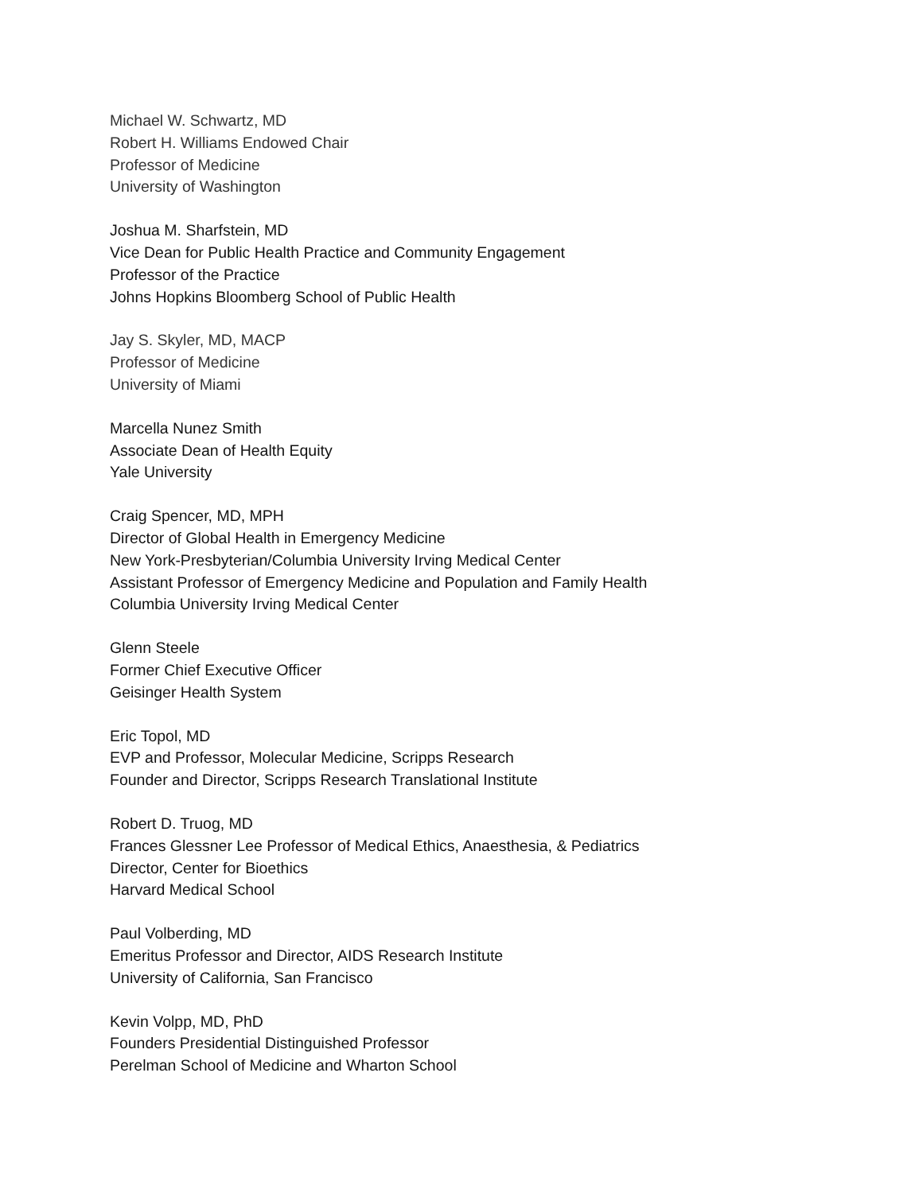Michael W. Schwartz, MD
Robert H. Williams Endowed Chair
Professor of Medicine
University of Washington
Joshua M. Sharfstein, MD
Vice Dean for Public Health Practice and Community Engagement
Professor of the Practice
Johns Hopkins Bloomberg School of Public Health
Jay S. Skyler, MD, MACP
Professor of Medicine
University of Miami
Marcella Nunez Smith
Associate Dean of Health Equity
Yale University
Craig Spencer, MD, MPH
Director of Global Health in Emergency Medicine
New York-Presbyterian/Columbia University Irving Medical Center
Assistant Professor of Emergency Medicine and Population and Family Health
Columbia University Irving Medical Center
Glenn Steele
Former Chief Executive Officer
Geisinger Health System
Eric Topol, MD
EVP and Professor, Molecular Medicine, Scripps Research
Founder and Director, Scripps Research Translational Institute
Robert D. Truog, MD
Frances Glessner Lee Professor of Medical Ethics, Anaesthesia, & Pediatrics
Director, Center for Bioethics
Harvard Medical School
Paul Volberding, MD
Emeritus Professor and Director, AIDS Research Institute
University of California, San Francisco
Kevin Volpp, MD, PhD
Founders Presidential Distinguished Professor
Perelman School of Medicine and Wharton School